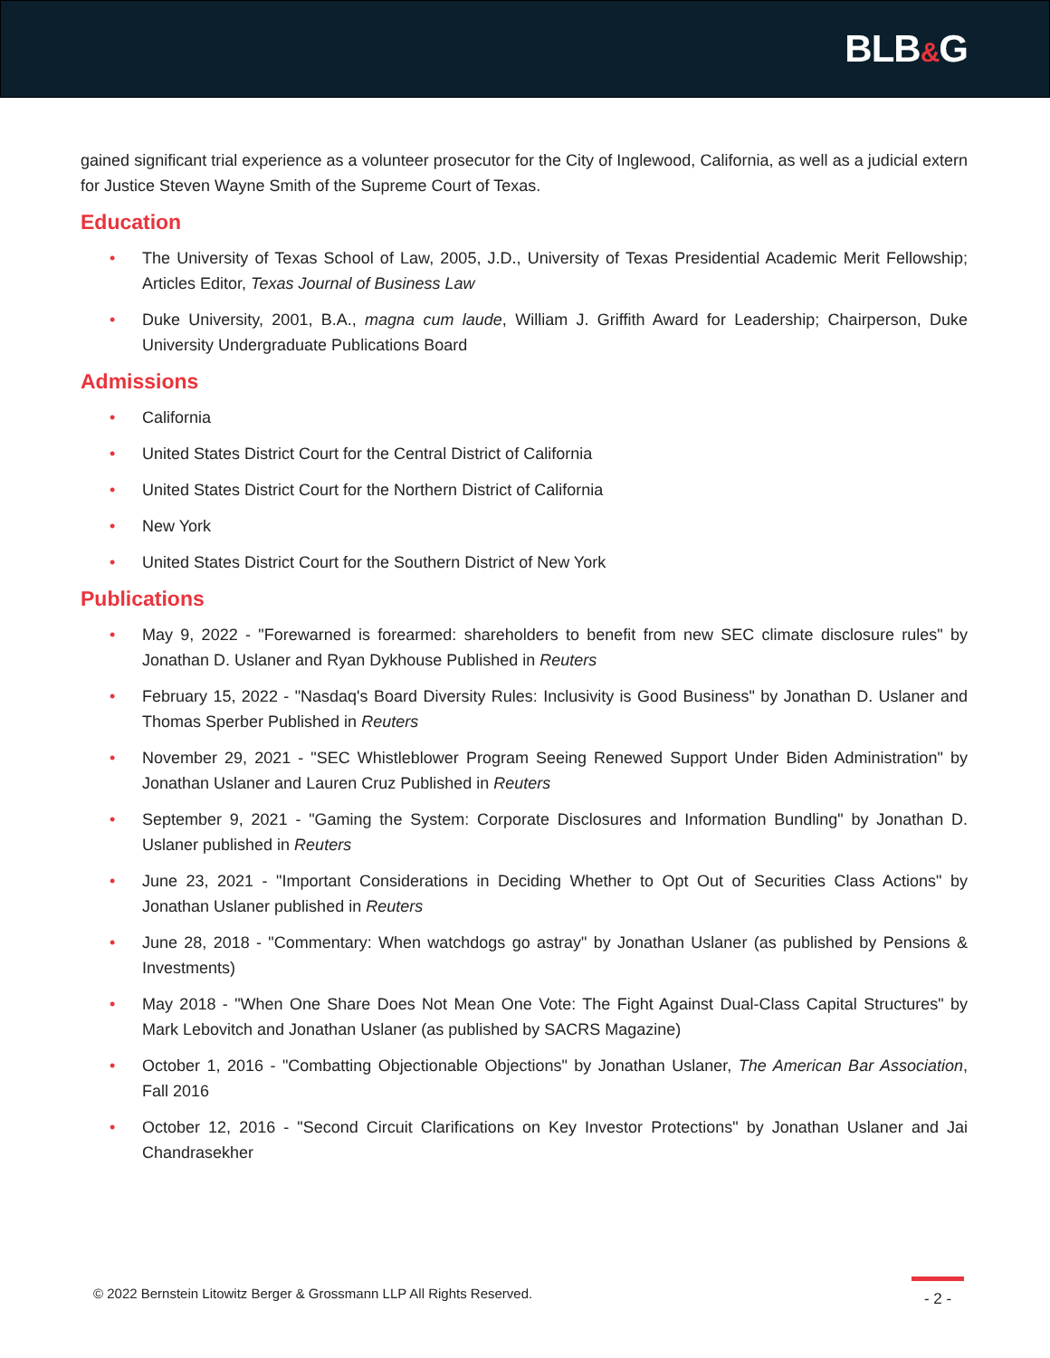BLB&G
gained significant trial experience as a volunteer prosecutor for the City of Inglewood, California, as well as a judicial extern for Justice Steven Wayne Smith of the Supreme Court of Texas.
Education
• The University of Texas School of Law, 2005, J.D., University of Texas Presidential Academic Merit Fellowship; Articles Editor, Texas Journal of Business Law
• Duke University, 2001, B.A., magna cum laude, William J. Griffith Award for Leadership; Chairperson, Duke University Undergraduate Publications Board
Admissions
• California
• United States District Court for the Central District of California
• United States District Court for the Northern District of California
• New York
• United States District Court for the Southern District of New York
Publications
• May 9, 2022 - "Forewarned is forearmed: shareholders to benefit from new SEC climate disclosure rules" by Jonathan D. Uslaner and Ryan Dykhouse Published in Reuters
• February 15, 2022 - "Nasdaq's Board Diversity Rules: Inclusivity is Good Business" by Jonathan D. Uslaner and Thomas Sperber Published in Reuters
• November 29, 2021 - "SEC Whistleblower Program Seeing Renewed Support Under Biden Administration" by Jonathan Uslaner and Lauren Cruz Published in Reuters
• September 9, 2021 - "Gaming the System: Corporate Disclosures and Information Bundling" by Jonathan D. Uslaner published in Reuters
• June 23, 2021 - "Important Considerations in Deciding Whether to Opt Out of Securities Class Actions" by Jonathan Uslaner published in Reuters
• June 28, 2018 - "Commentary: When watchdogs go astray" by Jonathan Uslaner (as published by Pensions & Investments)
• May 2018 - "When One Share Does Not Mean One Vote: The Fight Against Dual-Class Capital Structures" by Mark Lebovitch and Jonathan Uslaner (as published by SACRS Magazine)
• October 1, 2016 - "Combatting Objectionable Objections" by Jonathan Uslaner, The American Bar Association, Fall 2016
• October 12, 2016 - "Second Circuit Clarifications on Key Investor Protections" by Jonathan Uslaner and Jai Chandrasekher
© 2022 Bernstein Litowitz Berger & Grossmann LLP All Rights Reserved.
- 2 -